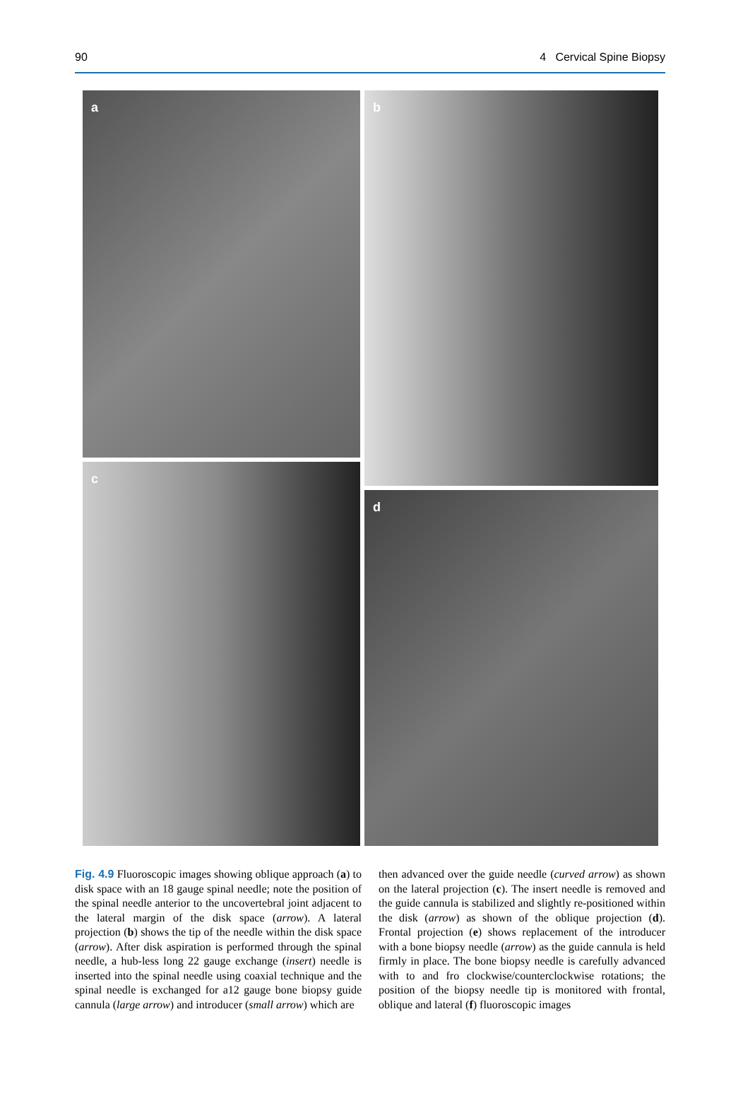90 4 Cervical Spine Biopsy
a b
c
d
Fig. 4.9 Fluoroscopic images showing oblique approach (a) to disk space with an 18 gauge spinal needle; note the position of the spinal needle anterior to the uncovertebral joint adjacent to the lateral margin of the disk space (arrow). A lateral projection (b) shows the tip of the needle within the disk space (arrow). After disk aspiration is performed through the spinal needle, a hub-less long 22 gauge exchange (insert) needle is inserted into the spinal needle using coaxial technique and the spinal needle is exchanged for a12 gauge bone biopsy guide cannula (large arrow) and introducer (small arrow) which are
then advanced over the guide needle (curved arrow) as shown on the lateral projection (c). The insert needle is removed and the guide cannula is stabilized and slightly re-positioned within the disk (arrow) as shown of the oblique projection (d). Frontal projection (e) shows replacement of the introducer with a bone biopsy needle (arrow) as the guide cannula is held firmly in place. The bone biopsy needle is carefully advanced with to and fro clockwise/counterclockwise rotations; the position of the biopsy needle tip is monitored with frontal, oblique and lateral (f) fluoroscopic images